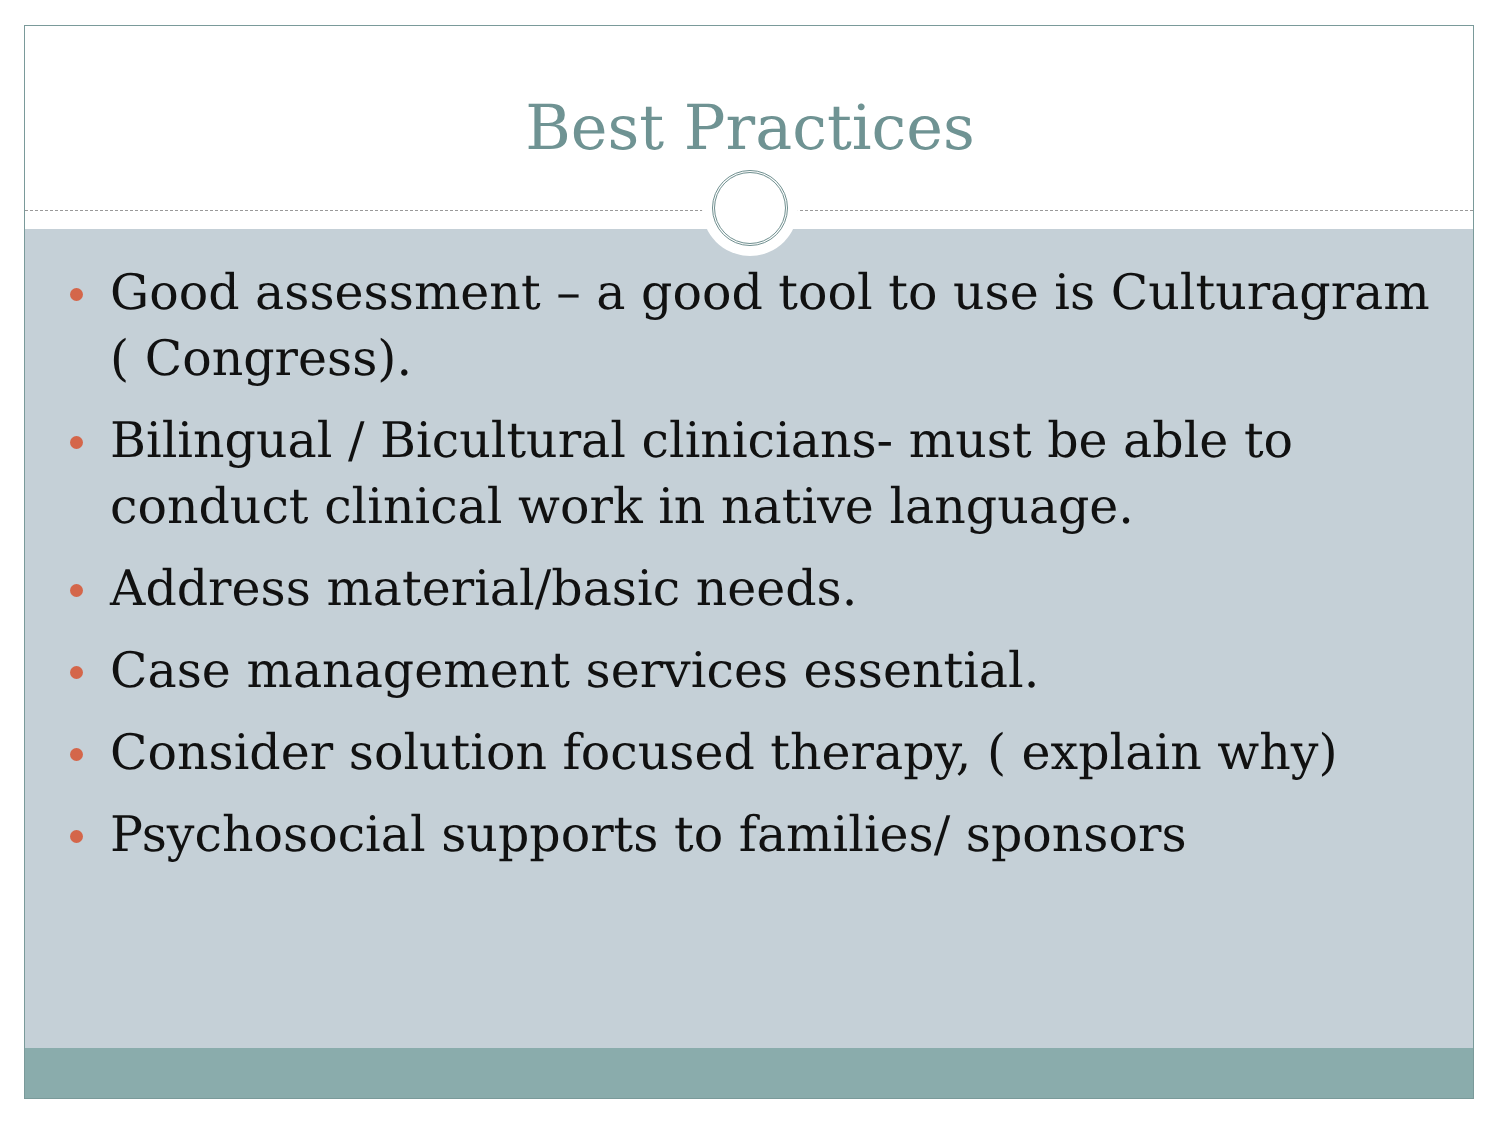Best Practices
Good assessment – a good tool to use is Culturagram ( Congress).
Bilingual / Bicultural clinicians- must be able to conduct clinical work in native language.
Address material/basic needs.
Case management services essential.
Consider solution focused therapy, ( explain why)
Psychosocial supports to families/ sponsors